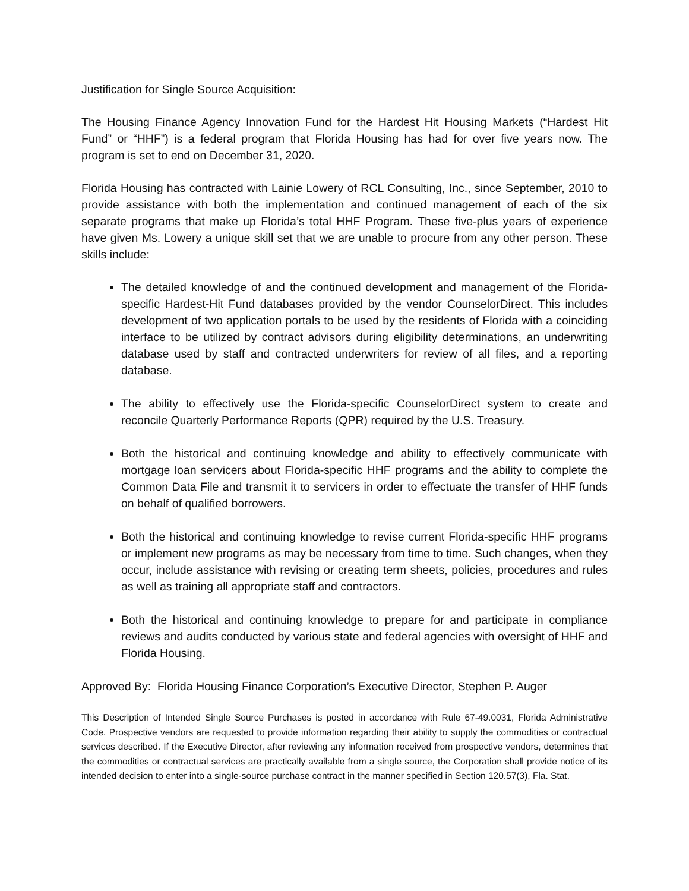Justification for Single Source Acquisition:
The Housing Finance Agency Innovation Fund for the Hardest Hit Housing Markets (“Hardest Hit Fund” or “HHF”) is a federal program that Florida Housing has had for over five years now. The program is set to end on December 31, 2020.
Florida Housing has contracted with Lainie Lowery of RCL Consulting, Inc., since September, 2010 to provide assistance with both the implementation and continued management of each of the six separate programs that make up Florida’s total HHF Program. These five-plus years of experience have given Ms. Lowery a unique skill set that we are unable to procure from any other person. These skills include:
The detailed knowledge of and the continued development and management of the Florida-specific Hardest-Hit Fund databases provided by the vendor CounselorDirect. This includes development of two application portals to be used by the residents of Florida with a coinciding interface to be utilized by contract advisors during eligibility determinations, an underwriting database used by staff and contracted underwriters for review of all files, and a reporting database.
The ability to effectively use the Florida-specific CounselorDirect system to create and reconcile Quarterly Performance Reports (QPR) required by the U.S. Treasury.
Both the historical and continuing knowledge and ability to effectively communicate with mortgage loan servicers about Florida-specific HHF programs and the ability to complete the Common Data File and transmit it to servicers in order to effectuate the transfer of HHF funds on behalf of qualified borrowers.
Both the historical and continuing knowledge to revise current Florida-specific HHF programs or implement new programs as may be necessary from time to time. Such changes, when they occur, include assistance with revising or creating term sheets, policies, procedures and rules as well as training all appropriate staff and contractors.
Both the historical and continuing knowledge to prepare for and participate in compliance reviews and audits conducted by various state and federal agencies with oversight of HHF and Florida Housing.
Approved By: Florida Housing Finance Corporation’s Executive Director, Stephen P. Auger
This Description of Intended Single Source Purchases is posted in accordance with Rule 67-49.0031, Florida Administrative Code. Prospective vendors are requested to provide information regarding their ability to supply the commodities or contractual services described. If the Executive Director, after reviewing any information received from prospective vendors, determines that the commodities or contractual services are practically available from a single source, the Corporation shall provide notice of its intended decision to enter into a single-source purchase contract in the manner specified in Section 120.57(3), Fla. Stat.